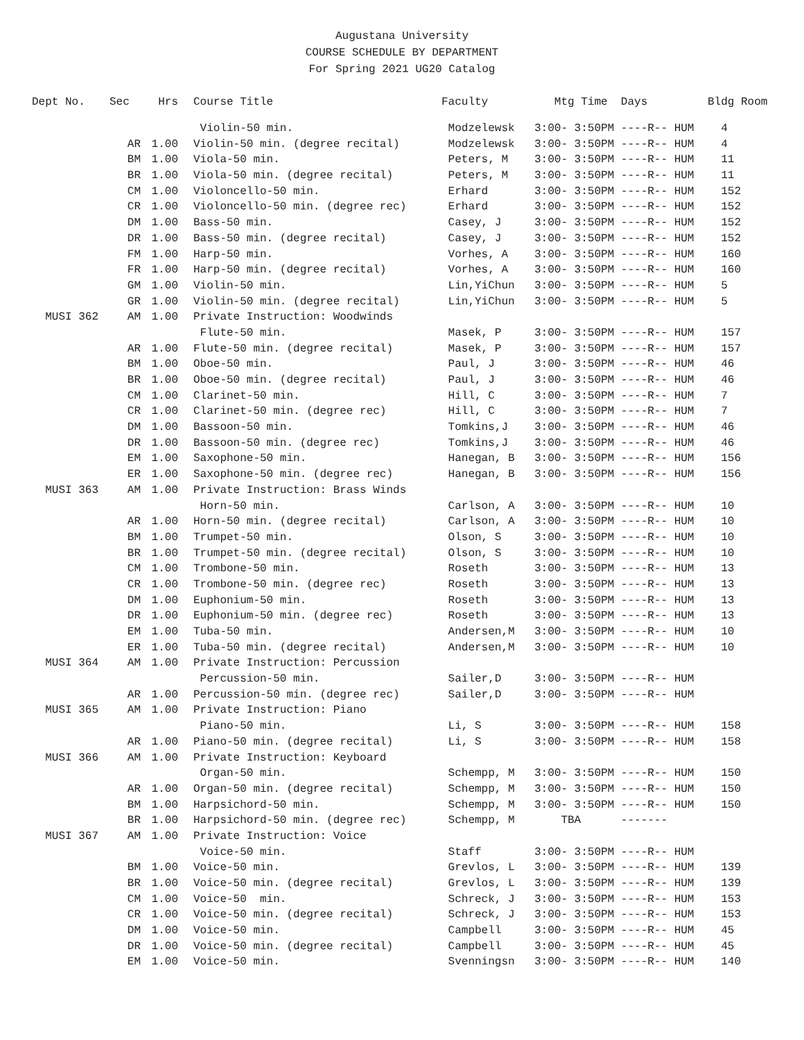Augustana University
COURSE SCHEDULE BY DEPARTMENT
For Spring 2021 UG20 Catalog
| Dept No. | Sec | Hrs | Course Title | Faculty | Mtg Time Days | Bldg Room |
| --- | --- | --- | --- | --- | --- | --- |
| | | | Violin-50 min. | Modzelewsk | 3:00- 3:50PM ----R-- HUM | 4 |
| | AR | 1.00 | Violin-50 min. (degree recital) | Modzelewsk | 3:00- 3:50PM ----R-- HUM | 4 |
| | BM | 1.00 | Viola-50 min. | Peters, M | 3:00- 3:50PM ----R-- HUM | 11 |
| | BR | 1.00 | Viola-50 min. (degree recital) | Peters, M | 3:00- 3:50PM ----R-- HUM | 11 |
| | CM | 1.00 | Violoncello-50 min. | Erhard | 3:00- 3:50PM ----R-- HUM | 152 |
| | CR | 1.00 | Violoncello-50 min. (degree rec) | Erhard | 3:00- 3:50PM ----R-- HUM | 152 |
| | DM | 1.00 | Bass-50 min. | Casey, J | 3:00- 3:50PM ----R-- HUM | 152 |
| | DR | 1.00 | Bass-50 min. (degree recital) | Casey, J | 3:00- 3:50PM ----R-- HUM | 152 |
| | FM | 1.00 | Harp-50 min. | Vorhes, A | 3:00- 3:50PM ----R-- HUM | 160 |
| | FR | 1.00 | Harp-50 min. (degree recital) | Vorhes, A | 3:00- 3:50PM ----R-- HUM | 160 |
| | GM | 1.00 | Violin-50 min. | Lin,YiChun | 3:00- 3:50PM ----R-- HUM | 5 |
| | GR | 1.00 | Violin-50 min. (degree recital) | Lin,YiChun | 3:00- 3:50PM ----R-- HUM | 5 |
| MUSI 362 | AM | 1.00 | Private Instruction: Woodwinds | | | |
| | | | Flute-50 min. | Masek, P | 3:00- 3:50PM ----R-- HUM | 157 |
| | AR | 1.00 | Flute-50 min. (degree recital) | Masek, P | 3:00- 3:50PM ----R-- HUM | 157 |
| | BM | 1.00 | Oboe-50 min. | Paul, J | 3:00- 3:50PM ----R-- HUM | 46 |
| | BR | 1.00 | Oboe-50 min. (degree recital) | Paul, J | 3:00- 3:50PM ----R-- HUM | 46 |
| | CM | 1.00 | Clarinet-50 min. | Hill, C | 3:00- 3:50PM ----R-- HUM | 7 |
| | CR | 1.00 | Clarinet-50 min. (degree rec) | Hill, C | 3:00- 3:50PM ----R-- HUM | 7 |
| | DM | 1.00 | Bassoon-50 min. | Tomkins,J | 3:00- 3:50PM ----R-- HUM | 46 |
| | DR | 1.00 | Bassoon-50 min. (degree rec) | Tomkins,J | 3:00- 3:50PM ----R-- HUM | 46 |
| | EM | 1.00 | Saxophone-50 min. | Hanegan, B | 3:00- 3:50PM ----R-- HUM | 156 |
| | ER | 1.00 | Saxophone-50 min. (degree rec) | Hanegan, B | 3:00- 3:50PM ----R-- HUM | 156 |
| MUSI 363 | AM | 1.00 | Private Instruction: Brass Winds | | | |
| | | | Horn-50 min. | Carlson, A | 3:00- 3:50PM ----R-- HUM | 10 |
| | AR | 1.00 | Horn-50 min. (degree recital) | Carlson, A | 3:00- 3:50PM ----R-- HUM | 10 |
| | BM | 1.00 | Trumpet-50 min. | Olson, S | 3:00- 3:50PM ----R-- HUM | 10 |
| | BR | 1.00 | Trumpet-50 min. (degree recital) | Olson, S | 3:00- 3:50PM ----R-- HUM | 10 |
| | CM | 1.00 | Trombone-50 min. | Roseth | 3:00- 3:50PM ----R-- HUM | 13 |
| | CR | 1.00 | Trombone-50 min. (degree rec) | Roseth | 3:00- 3:50PM ----R-- HUM | 13 |
| | DM | 1.00 | Euphonium-50 min. | Roseth | 3:00- 3:50PM ----R-- HUM | 13 |
| | DR | 1.00 | Euphonium-50 min. (degree rec) | Roseth | 3:00- 3:50PM ----R-- HUM | 13 |
| | EM | 1.00 | Tuba-50 min. | Andersen,M | 3:00- 3:50PM ----R-- HUM | 10 |
| | ER | 1.00 | Tuba-50 min. (degree recital) | Andersen,M | 3:00- 3:50PM ----R-- HUM | 10 |
| MUSI 364 | AM | 1.00 | Private Instruction: Percussion | | | |
| | | | Percussion-50 min. | Sailer,D | 3:00- 3:50PM ----R-- HUM | |
| | AR | 1.00 | Percussion-50 min. (degree rec) | Sailer,D | 3:00- 3:50PM ----R-- HUM | |
| MUSI 365 | AM | 1.00 | Private Instruction: Piano | | | |
| | | | Piano-50 min. | Li, S | 3:00- 3:50PM ----R-- HUM | 158 |
| | AR | 1.00 | Piano-50 min. (degree recital) | Li, S | 3:00- 3:50PM ----R-- HUM | 158 |
| MUSI 366 | AM | 1.00 | Private Instruction: Keyboard | | | |
| | | | Organ-50 min. | Schempp, M | 3:00- 3:50PM ----R-- HUM | 150 |
| | AR | 1.00 | Organ-50 min. (degree recital) | Schempp, M | 3:00- 3:50PM ----R-- HUM | 150 |
| | BM | 1.00 | Harpsichord-50 min. | Schempp, M | 3:00- 3:50PM ----R-- HUM | 150 |
| | BR | 1.00 | Harpsichord-50 min. (degree rec) | Schempp, M | TBA ------- | |
| MUSI 367 | AM | 1.00 | Private Instruction: Voice | | | |
| | | | Voice-50 min. | Staff | 3:00- 3:50PM ----R-- HUM | |
| | BM | 1.00 | Voice-50 min. | Grevlos, L | 3:00- 3:50PM ----R-- HUM | 139 |
| | BR | 1.00 | Voice-50 min. (degree recital) | Grevlos, L | 3:00- 3:50PM ----R-- HUM | 139 |
| | CM | 1.00 | Voice-50 min. | Schreck, J | 3:00- 3:50PM ----R-- HUM | 153 |
| | CR | 1.00 | Voice-50 min. (degree recital) | Schreck, J | 3:00- 3:50PM ----R-- HUM | 153 |
| | DM | 1.00 | Voice-50 min. | Campbell | 3:00- 3:50PM ----R-- HUM | 45 |
| | DR | 1.00 | Voice-50 min. (degree recital) | Campbell | 3:00- 3:50PM ----R-- HUM | 45 |
| | EM | 1.00 | Voice-50 min. | Svenningsn | 3:00- 3:50PM ----R-- HUM | 140 |